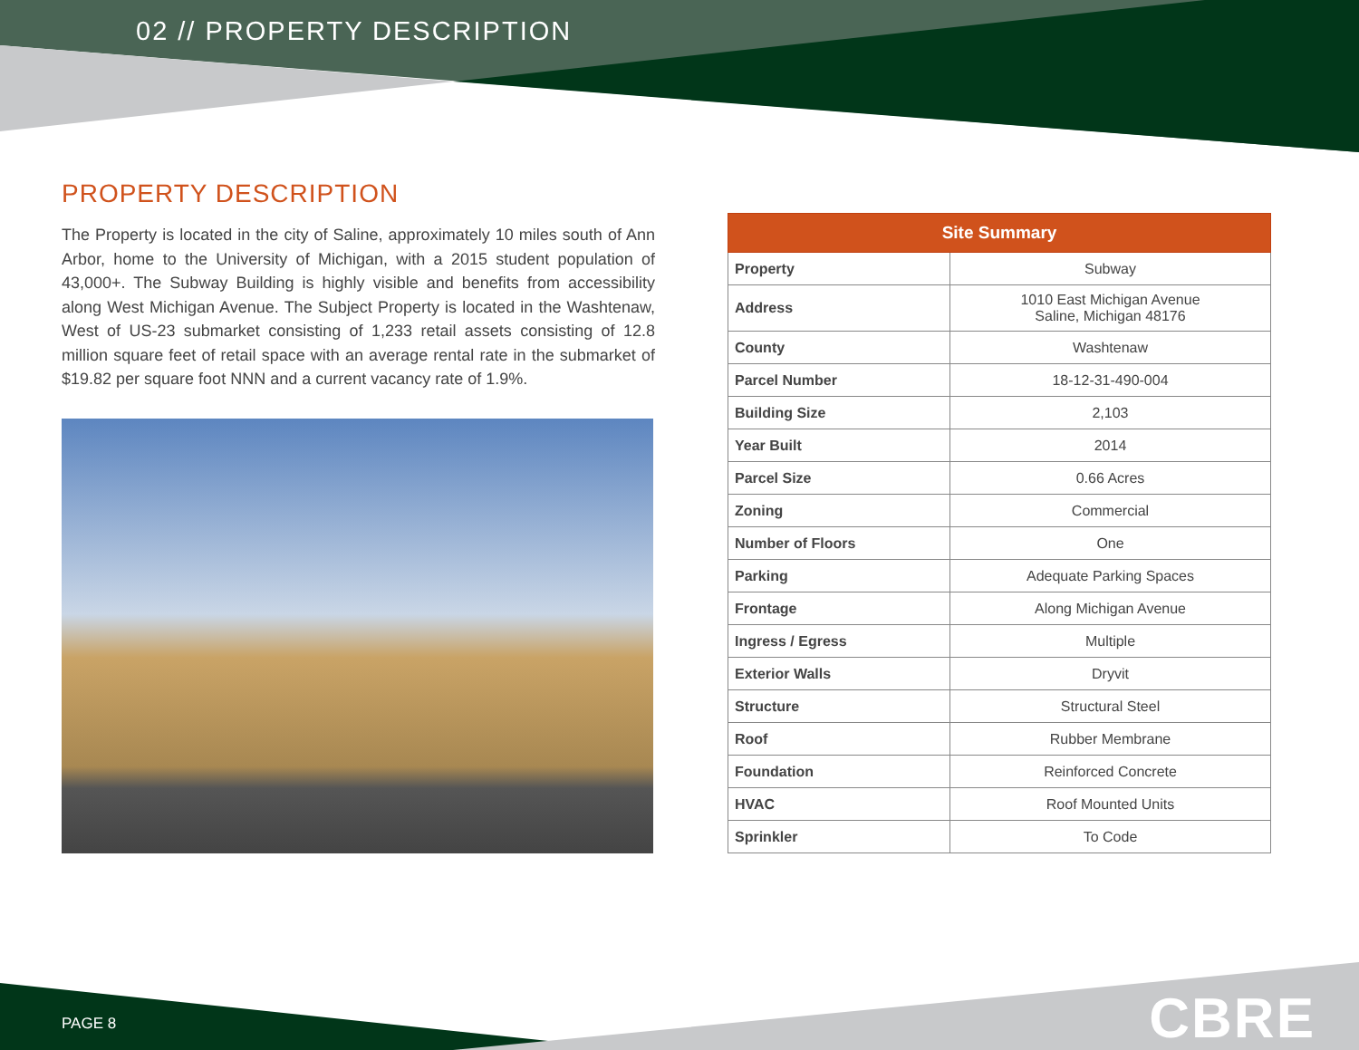02 // PROPERTY DESCRIPTION
PROPERTY DESCRIPTION
The Property is located in the city of Saline, approximately 10 miles south of Ann Arbor, home to the University of Michigan, with a 2015 student population of 43,000+. The Subway Building is highly visible and benefits from accessibility along West Michigan Avenue. The Subject Property is located in the Washtenaw, West of US-23 submarket consisting of 1,233 retail assets consisting of 12.8 million square feet of retail space with an average rental rate in the submarket of $19.82 per square foot NNN and a current vacancy rate of 1.9%.
| Site Summary | |
| --- | --- |
| Property | Subway |
| Address | 1010 East Michigan Avenue Saline, Michigan 48176 |
| County | Washtenaw |
| Parcel Number | 18-12-31-490-004 |
| Building Size | 2,103 |
| Year Built | 2014 |
| Parcel Size | 0.66 Acres |
| Zoning | Commercial |
| Number of Floors | One |
| Parking | Adequate Parking Spaces |
| Frontage | Along Michigan Avenue |
| Ingress / Egress | Multiple |
| Exterior Walls | Dryvit |
| Structure | Structural Steel |
| Roof | Rubber Membrane |
| Foundation | Reinforced Concrete |
| HVAC | Roof Mounted Units |
| Sprinkler | To Code |
PAGE 8 CBRE